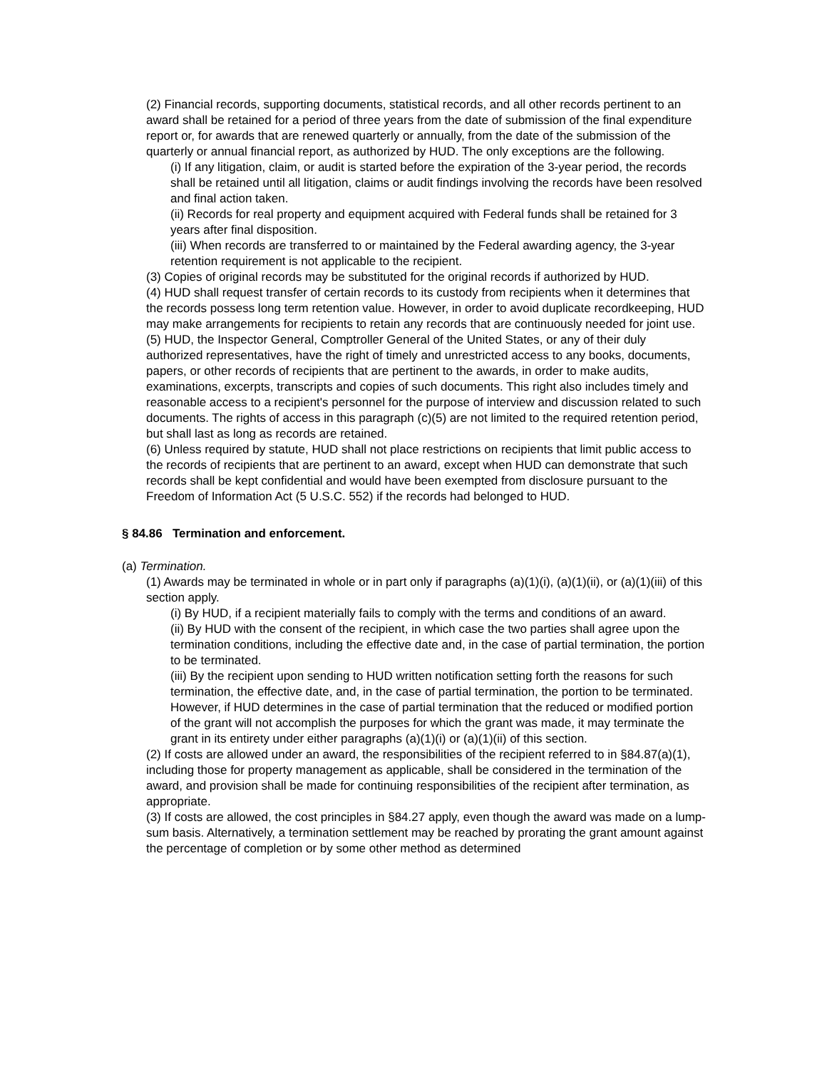(2) Financial records, supporting documents, statistical records, and all other records pertinent to an award shall be retained for a period of three years from the date of submission of the final expenditure report or, for awards that are renewed quarterly or annually, from the date of the submission of the quarterly or annual financial report, as authorized by HUD. The only exceptions are the following.
(i) If any litigation, claim, or audit is started before the expiration of the 3-year period, the records shall be retained until all litigation, claims or audit findings involving the records have been resolved and final action taken.
(ii) Records for real property and equipment acquired with Federal funds shall be retained for 3 years after final disposition.
(iii) When records are transferred to or maintained by the Federal awarding agency, the 3-year retention requirement is not applicable to the recipient.
(3) Copies of original records may be substituted for the original records if authorized by HUD.
(4) HUD shall request transfer of certain records to its custody from recipients when it determines that the records possess long term retention value. However, in order to avoid duplicate recordkeeping, HUD may make arrangements for recipients to retain any records that are continuously needed for joint use.
(5) HUD, the Inspector General, Comptroller General of the United States, or any of their duly authorized representatives, have the right of timely and unrestricted access to any books, documents, papers, or other records of recipients that are pertinent to the awards, in order to make audits, examinations, excerpts, transcripts and copies of such documents. This right also includes timely and reasonable access to a recipient's personnel for the purpose of interview and discussion related to such documents. The rights of access in this paragraph (c)(5) are not limited to the required retention period, but shall last as long as records are retained.
(6) Unless required by statute, HUD shall not place restrictions on recipients that limit public access to the records of recipients that are pertinent to an award, except when HUD can demonstrate that such records shall be kept confidential and would have been exempted from disclosure pursuant to the Freedom of Information Act (5 U.S.C. 552) if the records had belonged to HUD.
§ 84.86 Termination and enforcement.
(a) Termination.
(1) Awards may be terminated in whole or in part only if paragraphs (a)(1)(i), (a)(1)(ii), or (a)(1)(iii) of this section apply.
(i) By HUD, if a recipient materially fails to comply with the terms and conditions of an award.
(ii) By HUD with the consent of the recipient, in which case the two parties shall agree upon the termination conditions, including the effective date and, in the case of partial termination, the portion to be terminated.
(iii) By the recipient upon sending to HUD written notification setting forth the reasons for such termination, the effective date, and, in the case of partial termination, the portion to be terminated. However, if HUD determines in the case of partial termination that the reduced or modified portion of the grant will not accomplish the purposes for which the grant was made, it may terminate the grant in its entirety under either paragraphs (a)(1)(i) or (a)(1)(ii) of this section.
(2) If costs are allowed under an award, the responsibilities of the recipient referred to in §84.87(a)(1), including those for property management as applicable, shall be considered in the termination of the award, and provision shall be made for continuing responsibilities of the recipient after termination, as appropriate.
(3) If costs are allowed, the cost principles in §84.27 apply, even though the award was made on a lump-sum basis. Alternatively, a termination settlement may be reached by prorating the grant amount against the percentage of completion or by some other method as determined